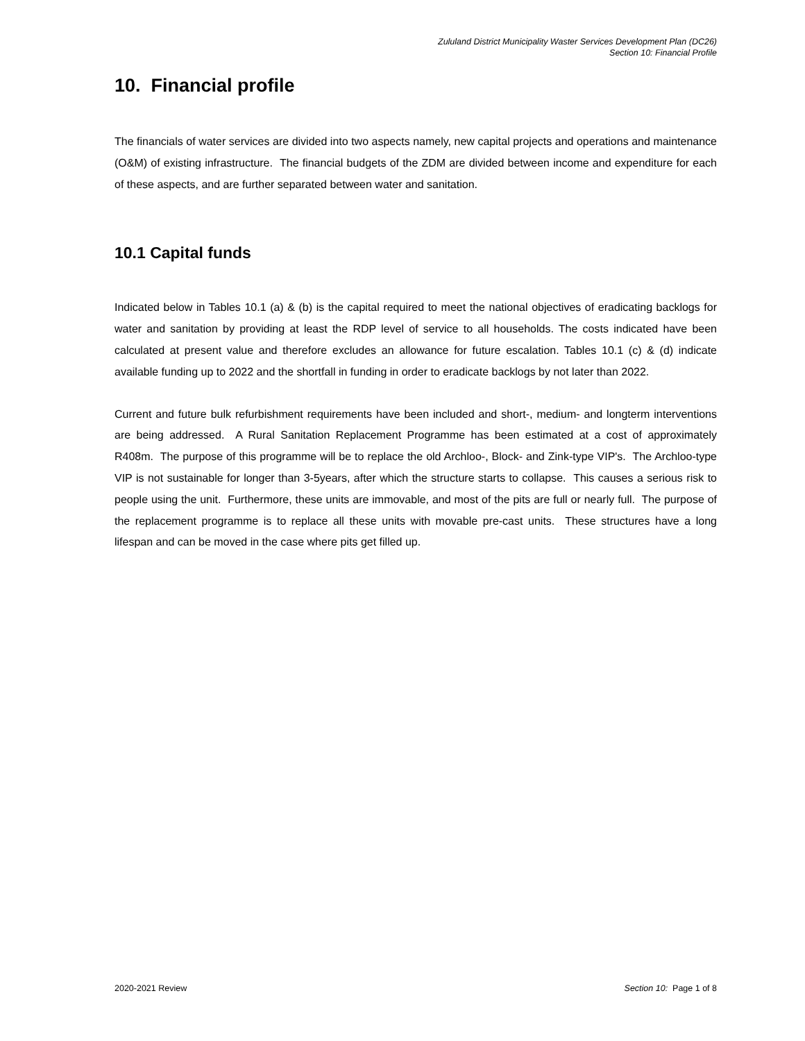Zululand District Municipality Waster Services Development Plan (DC26)
Section 10: Financial Profile
10. Financial profile
The financials of water services are divided into two aspects namely, new capital projects and operations and maintenance (O&M) of existing infrastructure. The financial budgets of the ZDM are divided between income and expenditure for each of these aspects, and are further separated between water and sanitation.
10.1 Capital funds
Indicated below in Tables 10.1 (a) & (b) is the capital required to meet the national objectives of eradicating backlogs for water and sanitation by providing at least the RDP level of service to all households. The costs indicated have been calculated at present value and therefore excludes an allowance for future escalation. Tables 10.1 (c) & (d) indicate available funding up to 2022 and the shortfall in funding in order to eradicate backlogs by not later than 2022.
Current and future bulk refurbishment requirements have been included and short-, medium- and longterm interventions are being addressed. A Rural Sanitation Replacement Programme has been estimated at a cost of approximately R408m. The purpose of this programme will be to replace the old Archloo-, Block- and Zink-type VIP's. The Archloo-type VIP is not sustainable for longer than 3-5years, after which the structure starts to collapse. This causes a serious risk to people using the unit. Furthermore, these units are immovable, and most of the pits are full or nearly full. The purpose of the replacement programme is to replace all these units with movable pre-cast units. These structures have a long lifespan and can be moved in the case where pits get filled up.
2020-2021 Review Section 10: Page 1 of 8